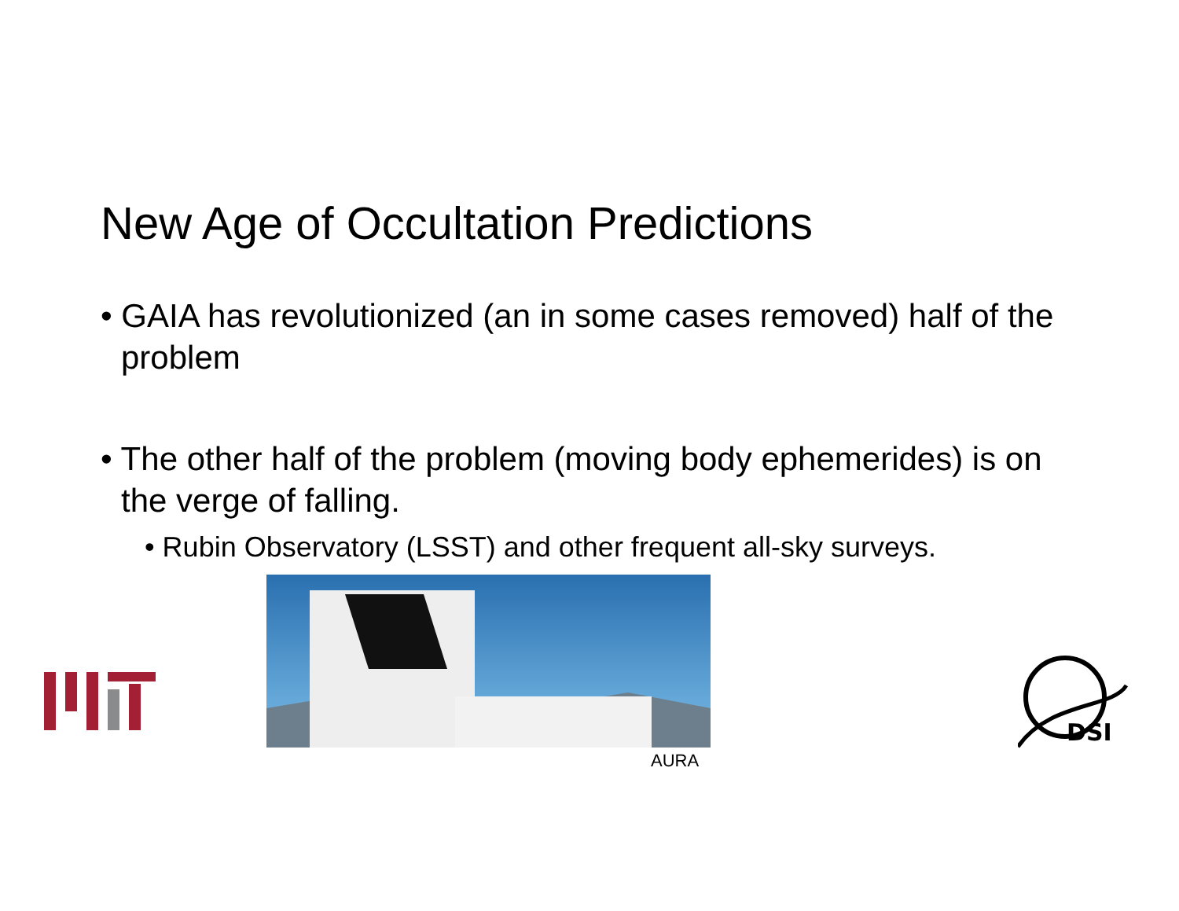New Age of Occultation Predictions
• GAIA has revolutionized (an in some cases removed) half of the problem
• The other half of the problem (moving body ephemerides) is on the verge of falling.
• Rubin Observatory (LSST) and other frequent all-sky surveys.
AURA
DSI